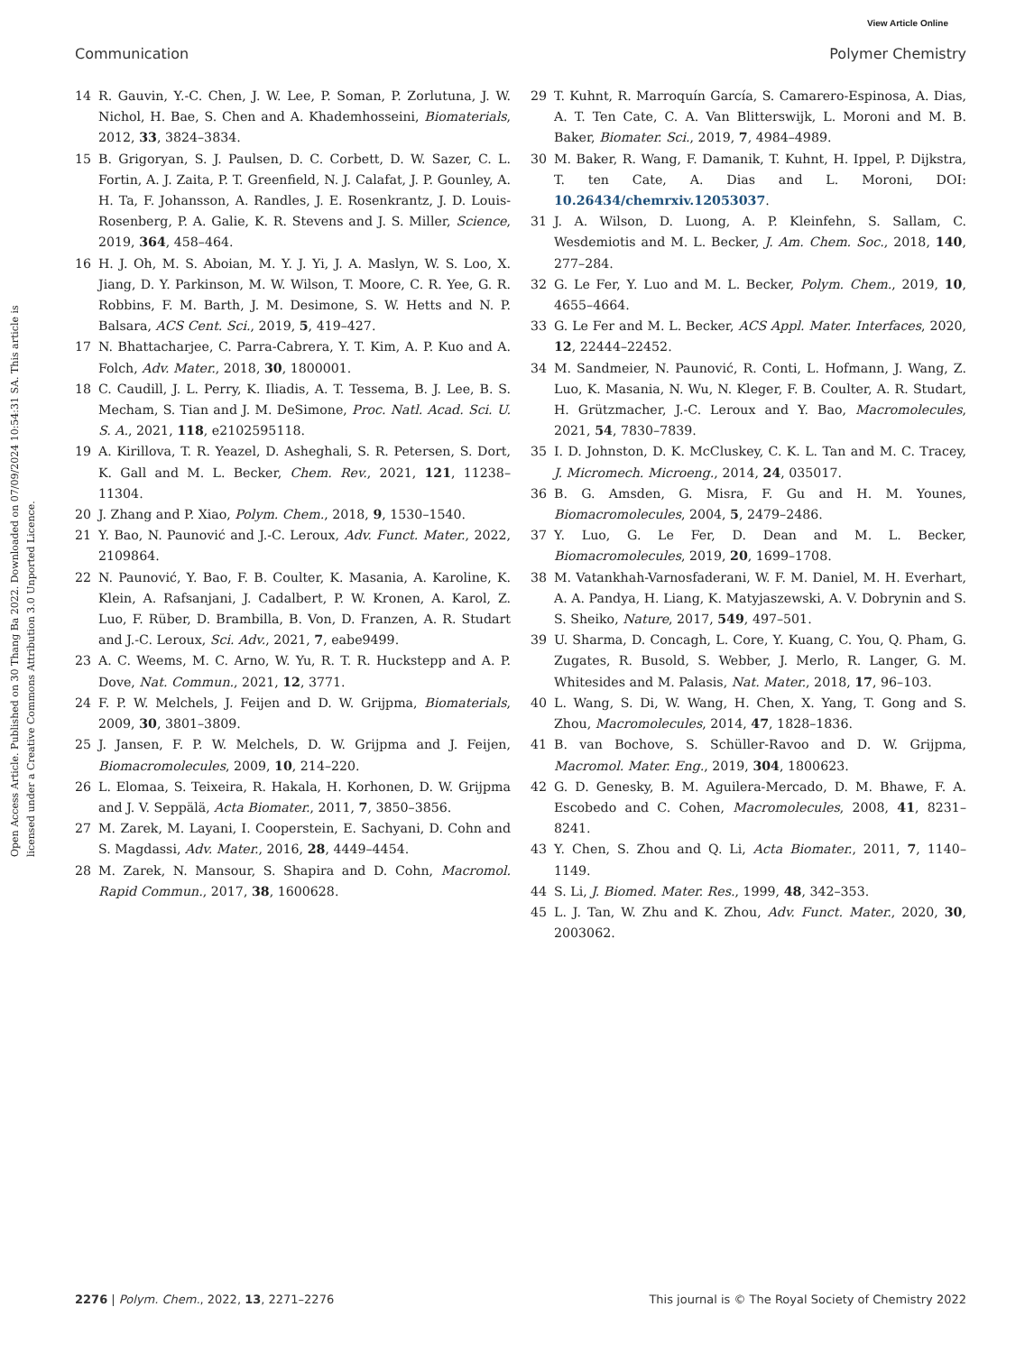View Article Online
Communication Polymer Chemistry
Open Access Article. Published on 30 Thang Ba 2022. Downloaded on 07/09/2024 10:54:31 SA. This article is licensed under a Creative Commons Attribution 3.0 Unported Licence.
14 R. Gauvin, Y.-C. Chen, J. W. Lee, P. Soman, P. Zorlutuna, J. W. Nichol, H. Bae, S. Chen and A. Khademhosseini, Biomaterials, 2012, 33, 3824–3834.
15 B. Grigoryan, S. J. Paulsen, D. C. Corbett, D. W. Sazer, C. L. Fortin, A. J. Zaita, P. T. Greenfield, N. J. Calafat, J. P. Gounley, A. H. Ta, F. Johansson, A. Randles, J. E. Rosenkrantz, J. D. Louis-Rosenberg, P. A. Galie, K. R. Stevens and J. S. Miller, Science, 2019, 364, 458–464.
16 H. J. Oh, M. S. Aboian, M. Y. J. Yi, J. A. Maslyn, W. S. Loo, X. Jiang, D. Y. Parkinson, M. W. Wilson, T. Moore, C. R. Yee, G. R. Robbins, F. M. Barth, J. M. Desimone, S. W. Hetts and N. P. Balsara, ACS Cent. Sci., 2019, 5, 419–427.
17 N. Bhattacharjee, C. Parra-Cabrera, Y. T. Kim, A. P. Kuo and A. Folch, Adv. Mater., 2018, 30, 1800001.
18 C. Caudill, J. L. Perry, K. Iliadis, A. T. Tessema, B. J. Lee, B. S. Mecham, S. Tian and J. M. DeSimone, Proc. Natl. Acad. Sci. U. S. A., 2021, 118, e2102595118.
19 A. Kirillova, T. R. Yeazel, D. Asheghali, S. R. Petersen, S. Dort, K. Gall and M. L. Becker, Chem. Rev., 2021, 121, 11238–11304.
20 J. Zhang and P. Xiao, Polym. Chem., 2018, 9, 1530–1540.
21 Y. Bao, N. Paunović and J.-C. Leroux, Adv. Funct. Mater., 2022, 2109864.
22 N. Paunović, Y. Bao, F. B. Coulter, K. Masania, A. Karoline, K. Klein, A. Rafsanjani, J. Cadalbert, P. W. Kronen, A. Karol, Z. Luo, F. Rüber, D. Brambilla, B. Von, D. Franzen, A. R. Studart and J.-C. Leroux, Sci. Adv., 2021, 7, eabe9499.
23 A. C. Weems, M. C. Arno, W. Yu, R. T. R. Huckstepp and A. P. Dove, Nat. Commun., 2021, 12, 3771.
24 F. P. W. Melchels, J. Feijen and D. W. Grijpma, Biomaterials, 2009, 30, 3801–3809.
25 J. Jansen, F. P. W. Melchels, D. W. Grijpma and J. Feijen, Biomacromolecules, 2009, 10, 214–220.
26 L. Elomaa, S. Teixeira, R. Hakala, H. Korhonen, D. W. Grijpma and J. V. Seppälä, Acta Biomater., 2011, 7, 3850–3856.
27 M. Zarek, M. Layani, I. Cooperstein, E. Sachyani, D. Cohn and S. Magdassi, Adv. Mater., 2016, 28, 4449–4454.
28 M. Zarek, N. Mansour, S. Shapira and D. Cohn, Macromol. Rapid Commun., 2017, 38, 1600628.
29 T. Kuhnt, R. Marroquín García, S. Camarero-Espinosa, A. Dias, A. T. Ten Cate, C. A. Van Blitterswijk, L. Moroni and M. B. Baker, Biomater. Sci., 2019, 7, 4984–4989.
30 M. Baker, R. Wang, F. Damanik, T. Kuhnt, H. Ippel, P. Dijkstra, T. ten Cate, A. Dias and L. Moroni, DOI: 10.26434/chemrxiv.12053037.
31 J. A. Wilson, D. Luong, A. P. Kleinfehn, S. Sallam, C. Wesdemiotis and M. L. Becker, J. Am. Chem. Soc., 2018, 140, 277–284.
32 G. Le Fer, Y. Luo and M. L. Becker, Polym. Chem., 2019, 10, 4655–4664.
33 G. Le Fer and M. L. Becker, ACS Appl. Mater. Interfaces, 2020, 12, 22444–22452.
34 M. Sandmeier, N. Paunović, R. Conti, L. Hofmann, J. Wang, Z. Luo, K. Masania, N. Wu, N. Kleger, F. B. Coulter, A. R. Studart, H. Grützmacher, J.-C. Leroux and Y. Bao, Macromolecules, 2021, 54, 7830–7839.
35 I. D. Johnston, D. K. McCluskey, C. K. L. Tan and M. C. Tracey, J. Micromech. Microeng., 2014, 24, 035017.
36 B. G. Amsden, G. Misra, F. Gu and H. M. Younes, Biomacromolecules, 2004, 5, 2479–2486.
37 Y. Luo, G. Le Fer, D. Dean and M. L. Becker, Biomacromolecules, 2019, 20, 1699–1708.
38 M. Vatankhah-Varnosfaderani, W. F. M. Daniel, M. H. Everhart, A. A. Pandya, H. Liang, K. Matyjaszewski, A. V. Dobrynin and S. S. Sheiko, Nature, 2017, 549, 497–501.
39 U. Sharma, D. Concagh, L. Core, Y. Kuang, C. You, Q. Pham, G. Zugates, R. Busold, S. Webber, J. Merlo, R. Langer, G. M. Whitesides and M. Palasis, Nat. Mater., 2018, 17, 96–103.
40 L. Wang, S. Di, W. Wang, H. Chen, X. Yang, T. Gong and S. Zhou, Macromolecules, 2014, 47, 1828–1836.
41 B. van Bochove, S. Schüller-Ravoo and D. W. Grijpma, Macromol. Mater. Eng., 2019, 304, 1800623.
42 G. D. Genesky, B. M. Aguilera-Mercado, D. M. Bhawe, F. A. Escobedo and C. Cohen, Macromolecules, 2008, 41, 8231–8241.
43 Y. Chen, S. Zhou and Q. Li, Acta Biomater., 2011, 7, 1140–1149.
44 S. Li, J. Biomed. Mater. Res., 1999, 48, 342–353.
45 L. J. Tan, W. Zhu and K. Zhou, Adv. Funct. Mater., 2020, 30, 2003062.
2276 | Polym. Chem., 2022, 13, 2271–2276 This journal is © The Royal Society of Chemistry 2022